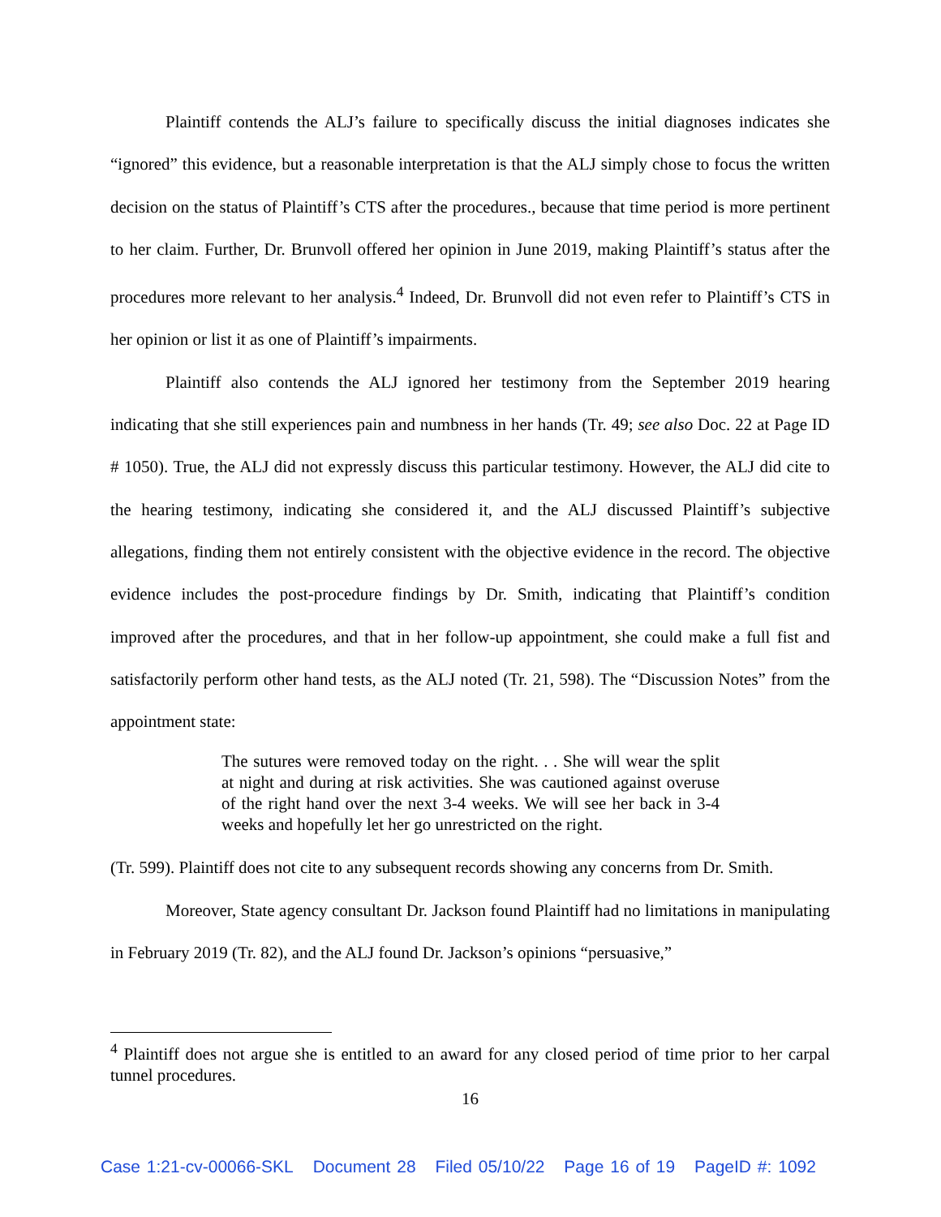Plaintiff contends the ALJ’s failure to specifically discuss the initial diagnoses indicates she “ignored” this evidence, but a reasonable interpretation is that the ALJ simply chose to focus the written decision on the status of Plaintiff’s CTS after the procedures., because that time period is more pertinent to her claim. Further, Dr. Brunvoll offered her opinion in June 2019, making Plaintiff’s status after the procedures more relevant to her analysis.<sup>4</sup> Indeed, Dr. Brunvoll did not even refer to Plaintiff’s CTS in her opinion or list it as one of Plaintiff’s impairments.
Plaintiff also contends the ALJ ignored her testimony from the September 2019 hearing indicating that she still experiences pain and numbness in her hands (Tr. 49; see also Doc. 22 at Page ID # 1050). True, the ALJ did not expressly discuss this particular testimony. However, the ALJ did cite to the hearing testimony, indicating she considered it, and the ALJ discussed Plaintiff’s subjective allegations, finding them not entirely consistent with the objective evidence in the record. The objective evidence includes the post-procedure findings by Dr. Smith, indicating that Plaintiff’s condition improved after the procedures, and that in her follow-up appointment, she could make a full fist and satisfactorily perform other hand tests, as the ALJ noted (Tr. 21, 598). The “Discussion Notes” from the appointment state:
The sutures were removed today on the right. . . She will wear the split at night and during at risk activities. She was cautioned against overuse of the right hand over the next 3-4 weeks. We will see her back in 3-4 weeks and hopefully let her go unrestricted on the right.
(Tr. 599). Plaintiff does not cite to any subsequent records showing any concerns from Dr. Smith.
Moreover, State agency consultant Dr. Jackson found Plaintiff had no limitations in manipulating in February 2019 (Tr. 82), and the ALJ found Dr. Jackson’s opinions “persuasive,”
<sup>4</sup> Plaintiff does not argue she is entitled to an award for any closed period of time prior to her carpal tunnel procedures.
16
Case 1:21-cv-00066-SKL Document 28 Filed 05/10/22 Page 16 of 19 PageID #: 1092